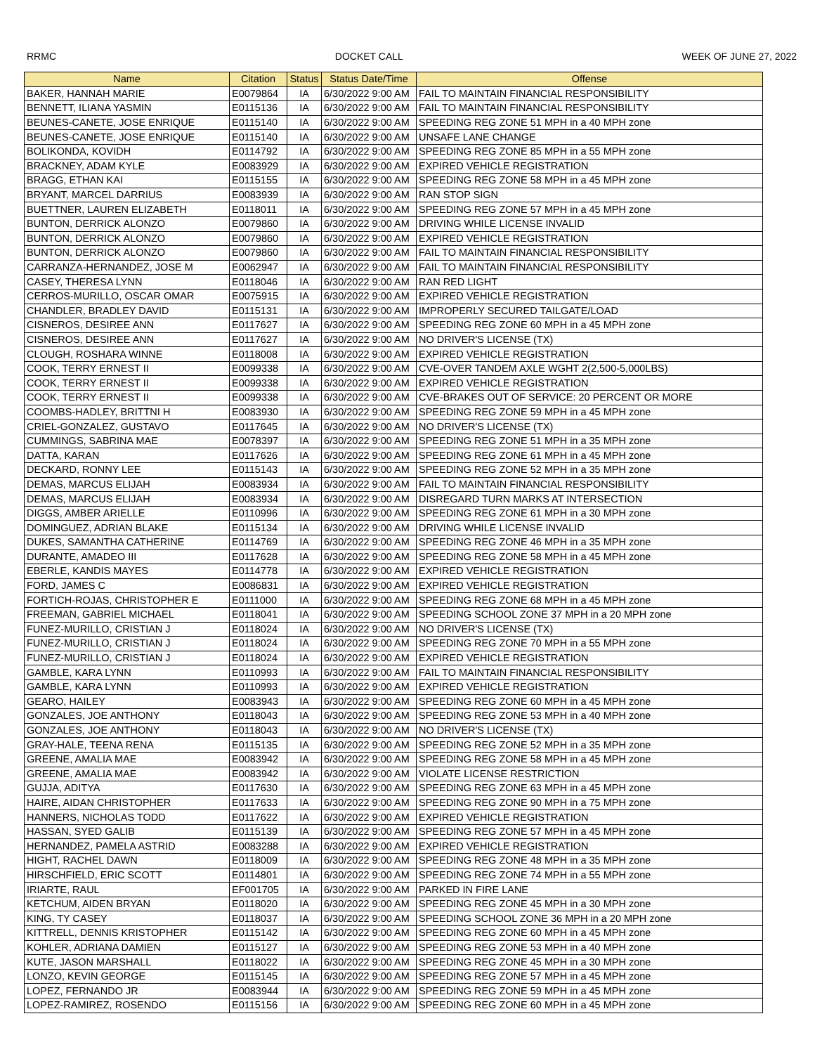RRMC DOCKET CALL WEEK OF JUNE 27, 2022
| Name | Citation | Status | Status Date/Time | Offense |
| --- | --- | --- | --- | --- |
| BAKER, HANNAH MARIE | E0079864 | IA | 6/30/2022 9:00 AM | FAIL TO MAINTAIN FINANCIAL RESPONSIBILITY |
| BENNETT, ILIANA YASMIN | E0115136 | IA | 6/30/2022 9:00 AM | FAIL TO MAINTAIN FINANCIAL RESPONSIBILITY |
| BEUNES-CANETE, JOSE ENRIQUE | E0115140 | IA | 6/30/2022 9:00 AM | SPEEDING REG ZONE 51 MPH in a 40 MPH zone |
| BEUNES-CANETE, JOSE ENRIQUE | E0115140 | IA | 6/30/2022 9:00 AM | UNSAFE LANE CHANGE |
| BOLIKONDA, KOVIDH | E0114792 | IA | 6/30/2022 9:00 AM | SPEEDING REG ZONE 85 MPH in a 55 MPH zone |
| BRACKNEY, ADAM KYLE | E0083929 | IA | 6/30/2022 9:00 AM | EXPIRED VEHICLE REGISTRATION |
| BRAGG, ETHAN KAI | E0115155 | IA | 6/30/2022 9:00 AM | SPEEDING REG ZONE 58 MPH in a 45 MPH zone |
| BRYANT, MARCEL DARRIUS | E0083939 | IA | 6/30/2022 9:00 AM | RAN STOP SIGN |
| BUETTNER, LAUREN ELIZABETH | E0118011 | IA | 6/30/2022 9:00 AM | SPEEDING REG ZONE 57 MPH in a 45 MPH zone |
| BUNTON, DERRICK ALONZO | E0079860 | IA | 6/30/2022 9:00 AM | DRIVING WHILE LICENSE INVALID |
| BUNTON, DERRICK ALONZO | E0079860 | IA | 6/30/2022 9:00 AM | EXPIRED VEHICLE REGISTRATION |
| BUNTON, DERRICK ALONZO | E0079860 | IA | 6/30/2022 9:00 AM | FAIL TO MAINTAIN FINANCIAL RESPONSIBILITY |
| CARRANZA-HERNANDEZ, JOSE M | E0062947 | IA | 6/30/2022 9:00 AM | FAIL TO MAINTAIN FINANCIAL RESPONSIBILITY |
| CASEY, THERESA LYNN | E0118046 | IA | 6/30/2022 9:00 AM | RAN RED LIGHT |
| CERROS-MURILLO, OSCAR OMAR | E0075915 | IA | 6/30/2022 9:00 AM | EXPIRED VEHICLE REGISTRATION |
| CHANDLER, BRADLEY DAVID | E0115131 | IA | 6/30/2022 9:00 AM | IMPROPERLY SECURED TAILGATE/LOAD |
| CISNEROS, DESIREE ANN | E0117627 | IA | 6/30/2022 9:00 AM | SPEEDING REG ZONE 60 MPH in a 45 MPH zone |
| CISNEROS, DESIREE ANN | E0117627 | IA | 6/30/2022 9:00 AM | NO DRIVER'S LICENSE (TX) |
| CLOUGH, ROSHARA WINNE | E0118008 | IA | 6/30/2022 9:00 AM | EXPIRED VEHICLE REGISTRATION |
| COOK, TERRY ERNEST II | E0099338 | IA | 6/30/2022 9:00 AM | CVE-OVER TANDEM AXLE WGHT 2(2,500-5,000LBS) |
| COOK, TERRY ERNEST II | E0099338 | IA | 6/30/2022 9:00 AM | EXPIRED VEHICLE REGISTRATION |
| COOK, TERRY ERNEST II | E0099338 | IA | 6/30/2022 9:00 AM | CVE-BRAKES OUT OF SERVICE: 20 PERCENT OR MORE |
| COOMBS-HADLEY, BRITTNI H | E0083930 | IA | 6/30/2022 9:00 AM | SPEEDING REG ZONE 59 MPH in a 45 MPH zone |
| CRIEL-GONZALEZ, GUSTAVO | E0117645 | IA | 6/30/2022 9:00 AM | NO DRIVER'S LICENSE (TX) |
| CUMMINGS, SABRINA MAE | E0078397 | IA | 6/30/2022 9:00 AM | SPEEDING REG ZONE 51 MPH in a 35 MPH zone |
| DATTA, KARAN | E0117626 | IA | 6/30/2022 9:00 AM | SPEEDING REG ZONE 61 MPH in a 45 MPH zone |
| DECKARD, RONNY LEE | E0115143 | IA | 6/30/2022 9:00 AM | SPEEDING REG ZONE 52 MPH in a 35 MPH zone |
| DEMAS, MARCUS ELIJAH | E0083934 | IA | 6/30/2022 9:00 AM | FAIL TO MAINTAIN FINANCIAL RESPONSIBILITY |
| DEMAS, MARCUS ELIJAH | E0083934 | IA | 6/30/2022 9:00 AM | DISREGARD TURN MARKS AT INTERSECTION |
| DIGGS, AMBER ARIELLE | E0110996 | IA | 6/30/2022 9:00 AM | SPEEDING REG ZONE 61 MPH in a 30 MPH zone |
| DOMINGUEZ, ADRIAN BLAKE | E0115134 | IA | 6/30/2022 9:00 AM | DRIVING WHILE LICENSE INVALID |
| DUKES, SAMANTHA CATHERINE | E0114769 | IA | 6/30/2022 9:00 AM | SPEEDING REG ZONE 46 MPH in a 35 MPH zone |
| DURANTE, AMADEO III | E0117628 | IA | 6/30/2022 9:00 AM | SPEEDING REG ZONE 58 MPH in a 45 MPH zone |
| EBERLE, KANDIS MAYES | E0114778 | IA | 6/30/2022 9:00 AM | EXPIRED VEHICLE REGISTRATION |
| FORD, JAMES C | E0086831 | IA | 6/30/2022 9:00 AM | EXPIRED VEHICLE REGISTRATION |
| FORTICH-ROJAS, CHRISTOPHER E | E0111000 | IA | 6/30/2022 9:00 AM | SPEEDING REG ZONE 68 MPH in a 45 MPH zone |
| FREEMAN, GABRIEL MICHAEL | E0118041 | IA | 6/30/2022 9:00 AM | SPEEDING SCHOOL ZONE 37 MPH in a 20 MPH zone |
| FUNEZ-MURILLO, CRISTIAN J | E0118024 | IA | 6/30/2022 9:00 AM | NO DRIVER'S LICENSE (TX) |
| FUNEZ-MURILLO, CRISTIAN J | E0118024 | IA | 6/30/2022 9:00 AM | SPEEDING REG ZONE 70 MPH in a 55 MPH zone |
| FUNEZ-MURILLO, CRISTIAN J | E0118024 | IA | 6/30/2022 9:00 AM | EXPIRED VEHICLE REGISTRATION |
| GAMBLE, KARA LYNN | E0110993 | IA | 6/30/2022 9:00 AM | FAIL TO MAINTAIN FINANCIAL RESPONSIBILITY |
| GAMBLE, KARA LYNN | E0110993 | IA | 6/30/2022 9:00 AM | EXPIRED VEHICLE REGISTRATION |
| GEARO, HAILEY | E0083943 | IA | 6/30/2022 9:00 AM | SPEEDING REG ZONE 60 MPH in a 45 MPH zone |
| GONZALES, JOE ANTHONY | E0118043 | IA | 6/30/2022 9:00 AM | SPEEDING REG ZONE 53 MPH in a 40 MPH zone |
| GONZALES, JOE ANTHONY | E0118043 | IA | 6/30/2022 9:00 AM | NO DRIVER'S LICENSE (TX) |
| GRAY-HALE, TEENA RENA | E0115135 | IA | 6/30/2022 9:00 AM | SPEEDING REG ZONE 52 MPH in a 35 MPH zone |
| GREENE, AMALIA MAE | E0083942 | IA | 6/30/2022 9:00 AM | SPEEDING REG ZONE 58 MPH in a 45 MPH zone |
| GREENE, AMALIA MAE | E0083942 | IA | 6/30/2022 9:00 AM | VIOLATE LICENSE RESTRICTION |
| GUJJA, ADITYA | E0117630 | IA | 6/30/2022 9:00 AM | SPEEDING REG ZONE 63 MPH in a 45 MPH zone |
| HAIRE, AIDAN CHRISTOPHER | E0117633 | IA | 6/30/2022 9:00 AM | SPEEDING REG ZONE 90 MPH in a 75 MPH zone |
| HANNERS, NICHOLAS TODD | E0117622 | IA | 6/30/2022 9:00 AM | EXPIRED VEHICLE REGISTRATION |
| HASSAN, SYED GALIB | E0115139 | IA | 6/30/2022 9:00 AM | SPEEDING REG ZONE 57 MPH in a 45 MPH zone |
| HERNANDEZ, PAMELA ASTRID | E0083288 | IA | 6/30/2022 9:00 AM | EXPIRED VEHICLE REGISTRATION |
| HIGHT, RACHEL DAWN | E0118009 | IA | 6/30/2022 9:00 AM | SPEEDING REG ZONE 48 MPH in a 35 MPH zone |
| HIRSCHFIELD, ERIC SCOTT | E0114801 | IA | 6/30/2022 9:00 AM | SPEEDING REG ZONE 74 MPH in a 55 MPH zone |
| IRIARTE, RAUL | EF001705 | IA | 6/30/2022 9:00 AM | PARKED IN FIRE LANE |
| KETCHUM, AIDEN BRYAN | E0118020 | IA | 6/30/2022 9:00 AM | SPEEDING REG ZONE 45 MPH in a 30 MPH zone |
| KING, TY CASEY | E0118037 | IA | 6/30/2022 9:00 AM | SPEEDING SCHOOL ZONE 36 MPH in a 20 MPH zone |
| KITTRELL, DENNIS KRISTOPHER | E0115142 | IA | 6/30/2022 9:00 AM | SPEEDING REG ZONE 60 MPH in a 45 MPH zone |
| KOHLER, ADRIANA DAMIEN | E0115127 | IA | 6/30/2022 9:00 AM | SPEEDING REG ZONE 53 MPH in a 40 MPH zone |
| KUTE, JASON MARSHALL | E0118022 | IA | 6/30/2022 9:00 AM | SPEEDING REG ZONE 45 MPH in a 30 MPH zone |
| LONZO, KEVIN GEORGE | E0115145 | IA | 6/30/2022 9:00 AM | SPEEDING REG ZONE 57 MPH in a 45 MPH zone |
| LOPEZ, FERNANDO JR | E0083944 | IA | 6/30/2022 9:00 AM | SPEEDING REG ZONE 59 MPH in a 45 MPH zone |
| LOPEZ-RAMIREZ, ROSENDO | E0115156 | IA | 6/30/2022 9:00 AM | SPEEDING REG ZONE 60 MPH in a 45 MPH zone |